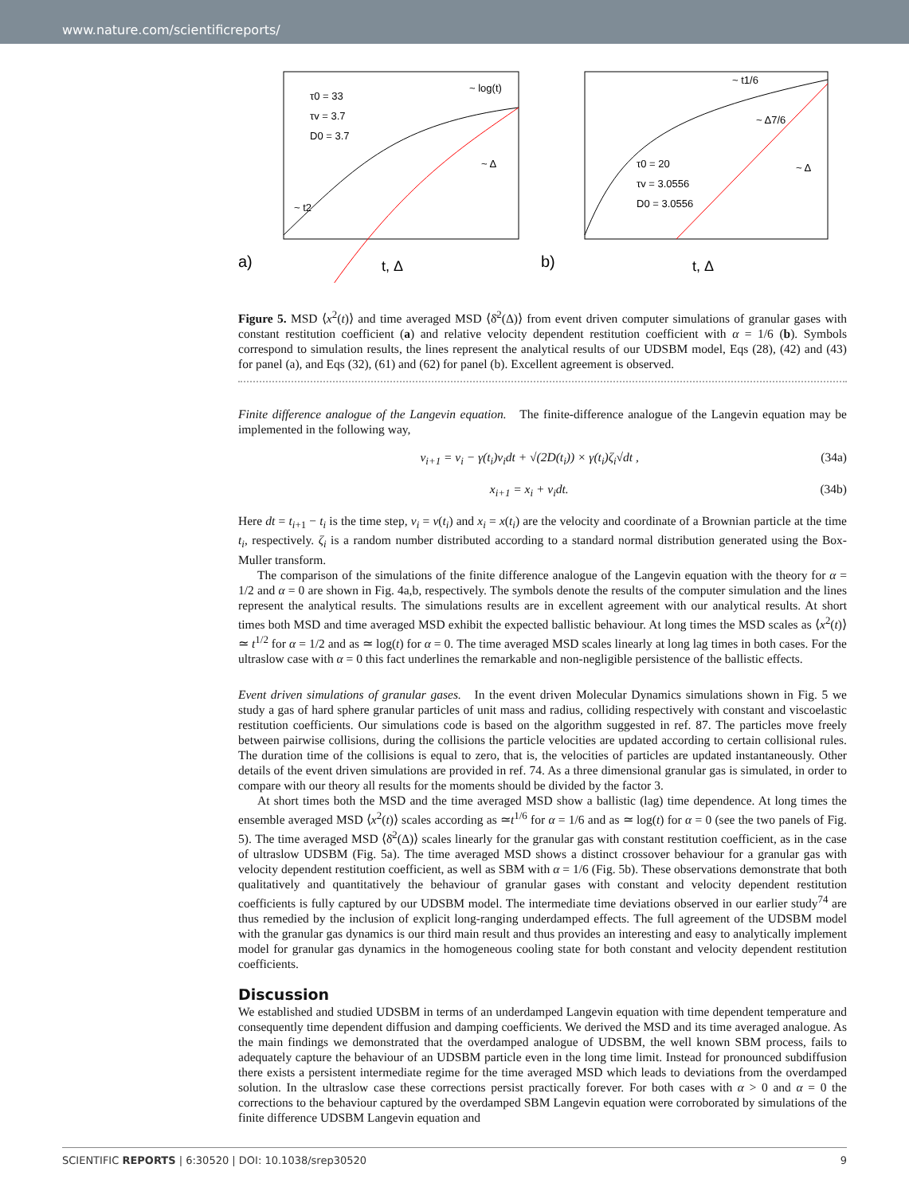www.nature.com/scientificreports/
τ0 = 33
τv = 3.7
D0 = 3.7
~ log(t)
~ Δ
~ t2
a)
t, Δ
τ0 = 20
τv = 3.0556
D0 = 3.0556
~ t1/6
~ Δ7/6
~ Δ
b)
t, Δ
Figure 5. MSD ⟨x<sup>2</sup>(t)⟩ and time averaged MSD ⟨δ̄<sup>2</sup>(Δ)⟩ from event driven computer simulations of granular gases with constant restitution coefficient (a) and relative velocity dependent restitution coefficient with α = 1/6 (b). Symbols correspond to simulation results, the lines represent the analytical results of our UDSBM model, Eqs (28), (42) and (43) for panel (a), and Eqs (32), (61) and (62) for panel (b). Excellent agreement is observed.
Finite difference analogue of the Langevin equation. The finite-difference analogue of the Langevin equation may be implemented in the following way,
v<sub>i+1</sub> = v<sub>i</sub> − γ(t<sub>i</sub>)v<sub>i</sub>dt + √(2D(t<sub>i</sub>)) × γ(t<sub>i</sub>)ζ<sub>i</sub>√dt , (34a)
x<sub>i+1</sub> = x<sub>i</sub> + v<sub>i</sub>dt. (34b)
Here dt = t<sub>i+1</sub> − t<sub>i</sub> is the time step, v<sub>i</sub> = v(t<sub>i</sub>) and x<sub>i</sub> = x(t<sub>i</sub>) are the velocity and coordinate of a Brownian particle at the time t<sub>i</sub>, respectively. ζ<sub>i</sub> is a random number distributed according to a standard normal distribution generated using the Box-Muller transform.
The comparison of the simulations of the finite difference analogue of the Langevin equation with the theory for α = 1/2 and α = 0 are shown in Fig. 4a,b, respectively. The symbols denote the results of the computer simulation and the lines represent the analytical results. The simulations results are in excellent agreement with our analytical results. At short times both MSD and time averaged MSD exhibit the expected ballistic behaviour. At long times the MSD scales as ⟨x<sup>2</sup>(t)⟩ ≃ t<sup>1/2</sup> for α = 1/2 and as ≃ log(t) for α = 0. The time averaged MSD scales linearly at long lag times in both cases. For the ultraslow case with α = 0 this fact underlines the remarkable and non-negligible persistence of the ballistic effects.
Event driven simulations of granular gases. In the event driven Molecular Dynamics simulations shown in Fig. 5 we study a gas of hard sphere granular particles of unit mass and radius, colliding respectively with constant and viscoelastic restitution coefficients. Our simulations code is based on the algorithm suggested in ref. 87. The particles move freely between pairwise collisions, during the collisions the particle velocities are updated according to certain collisional rules. The duration time of the collisions is equal to zero, that is, the velocities of particles are updated instantaneously. Other details of the event driven simulations are provided in ref. 74. As a three dimensional granular gas is simulated, in order to compare with our theory all results for the moments should be divided by the factor 3.
At short times both the MSD and the time averaged MSD show a ballistic (lag) time dependence. At long times the ensemble averaged MSD ⟨x<sup>2</sup>(t)⟩ scales according as ≃t<sup>1/6</sup> for α = 1/6 and as ≃ log(t) for α = 0 (see the two panels of Fig. 5). The time averaged MSD ⟨δ̄<sup>2</sup>(Δ)⟩ scales linearly for the granular gas with constant restitution coefficient, as in the case of ultraslow UDSBM (Fig. 5a). The time averaged MSD shows a distinct crossover behaviour for a granular gas with velocity dependent restitution coefficient, as well as SBM with α = 1/6 (Fig. 5b). These observations demonstrate that both qualitatively and quantitatively the behaviour of granular gases with constant and velocity dependent restitution coefficients is fully captured by our UDSBM model. The intermediate time deviations observed in our earlier study<sup>74</sup> are thus remedied by the inclusion of explicit long-ranging underdamped effects. The full agreement of the UDSBM model with the granular gas dynamics is our third main result and thus provides an interesting and easy to analytically implement model for granular gas dynamics in the homogeneous cooling state for both constant and velocity dependent restitution coefficients.
Discussion
We established and studied UDSBM in terms of an underdamped Langevin equation with time dependent temperature and consequently time dependent diffusion and damping coefficients. We derived the MSD and its time averaged analogue. As the main findings we demonstrated that the overdamped analogue of UDSBM, the well known SBM process, fails to adequately capture the behaviour of an UDSBM particle even in the long time limit. Instead for pronounced subdiffusion there exists a persistent intermediate regime for the time averaged MSD which leads to deviations from the overdamped solution. In the ultraslow case these corrections persist practically forever. For both cases with α > 0 and α = 0 the corrections to the behaviour captured by the overdamped SBM Langevin equation were corroborated by simulations of the finite difference UDSBM Langevin equation and
SCIENTIFIC REPORTS | 6:30520 | DOI: 10.1038/srep30520 9